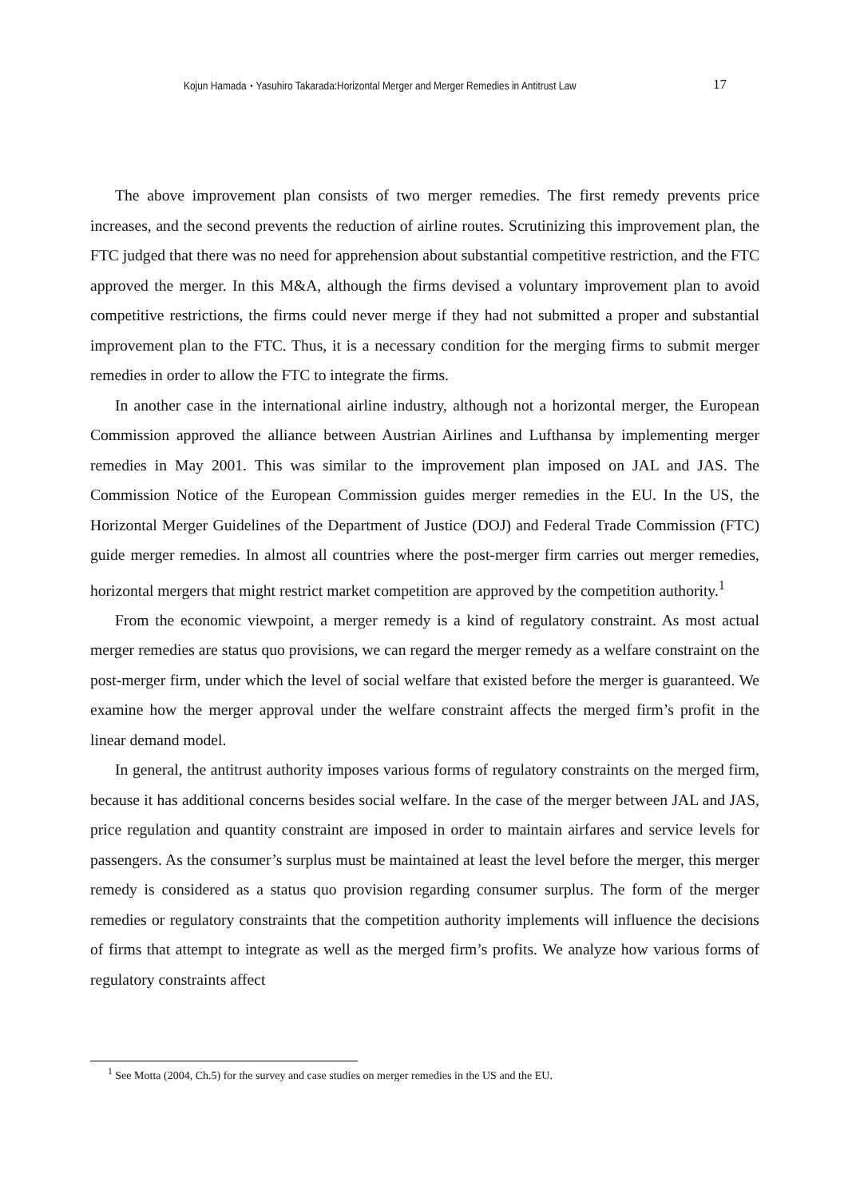Kojun Hamada・Yasuhiro Takarada:Horizontal Merger and Merger Remedies in Antitrust Law 17
The above improvement plan consists of two merger remedies. The first remedy prevents price increases, and the second prevents the reduction of airline routes. Scrutinizing this improvement plan, the FTC judged that there was no need for apprehension about substantial competitive restriction, and the FTC approved the merger. In this M&A, although the firms devised a voluntary improvement plan to avoid competitive restrictions, the firms could never merge if they had not submitted a proper and substantial improvement plan to the FTC. Thus, it is a necessary condition for the merging firms to submit merger remedies in order to allow the FTC to integrate the firms.
In another case in the international airline industry, although not a horizontal merger, the European Commission approved the alliance between Austrian Airlines and Lufthansa by implementing merger remedies in May 2001. This was similar to the improvement plan imposed on JAL and JAS. The Commission Notice of the European Commission guides merger remedies in the EU. In the US, the Horizontal Merger Guidelines of the Department of Justice (DOJ) and Federal Trade Commission (FTC) guide merger remedies. In almost all countries where the post-merger firm carries out merger remedies, horizontal mergers that might restrict market competition are approved by the competition authority.<sup>1</sup>
From the economic viewpoint, a merger remedy is a kind of regulatory constraint. As most actual merger remedies are status quo provisions, we can regard the merger remedy as a welfare constraint on the post-merger firm, under which the level of social welfare that existed before the merger is guaranteed. We examine how the merger approval under the welfare constraint affects the merged firm’s profit in the linear demand model.
In general, the antitrust authority imposes various forms of regulatory constraints on the merged firm, because it has additional concerns besides social welfare. In the case of the merger between JAL and JAS, price regulation and quantity constraint are imposed in order to maintain airfares and service levels for passengers. As the consumer’s surplus must be maintained at least the level before the merger, this merger remedy is considered as a status quo provision regarding consumer surplus. The form of the merger remedies or regulatory constraints that the competition authority implements will influence the decisions of firms that attempt to integrate as well as the merged firm’s profits. We analyze how various forms of regulatory constraints affect
<sup>1</sup> See Motta (2004, Ch.5) for the survey and case studies on merger remedies in the US and the EU.